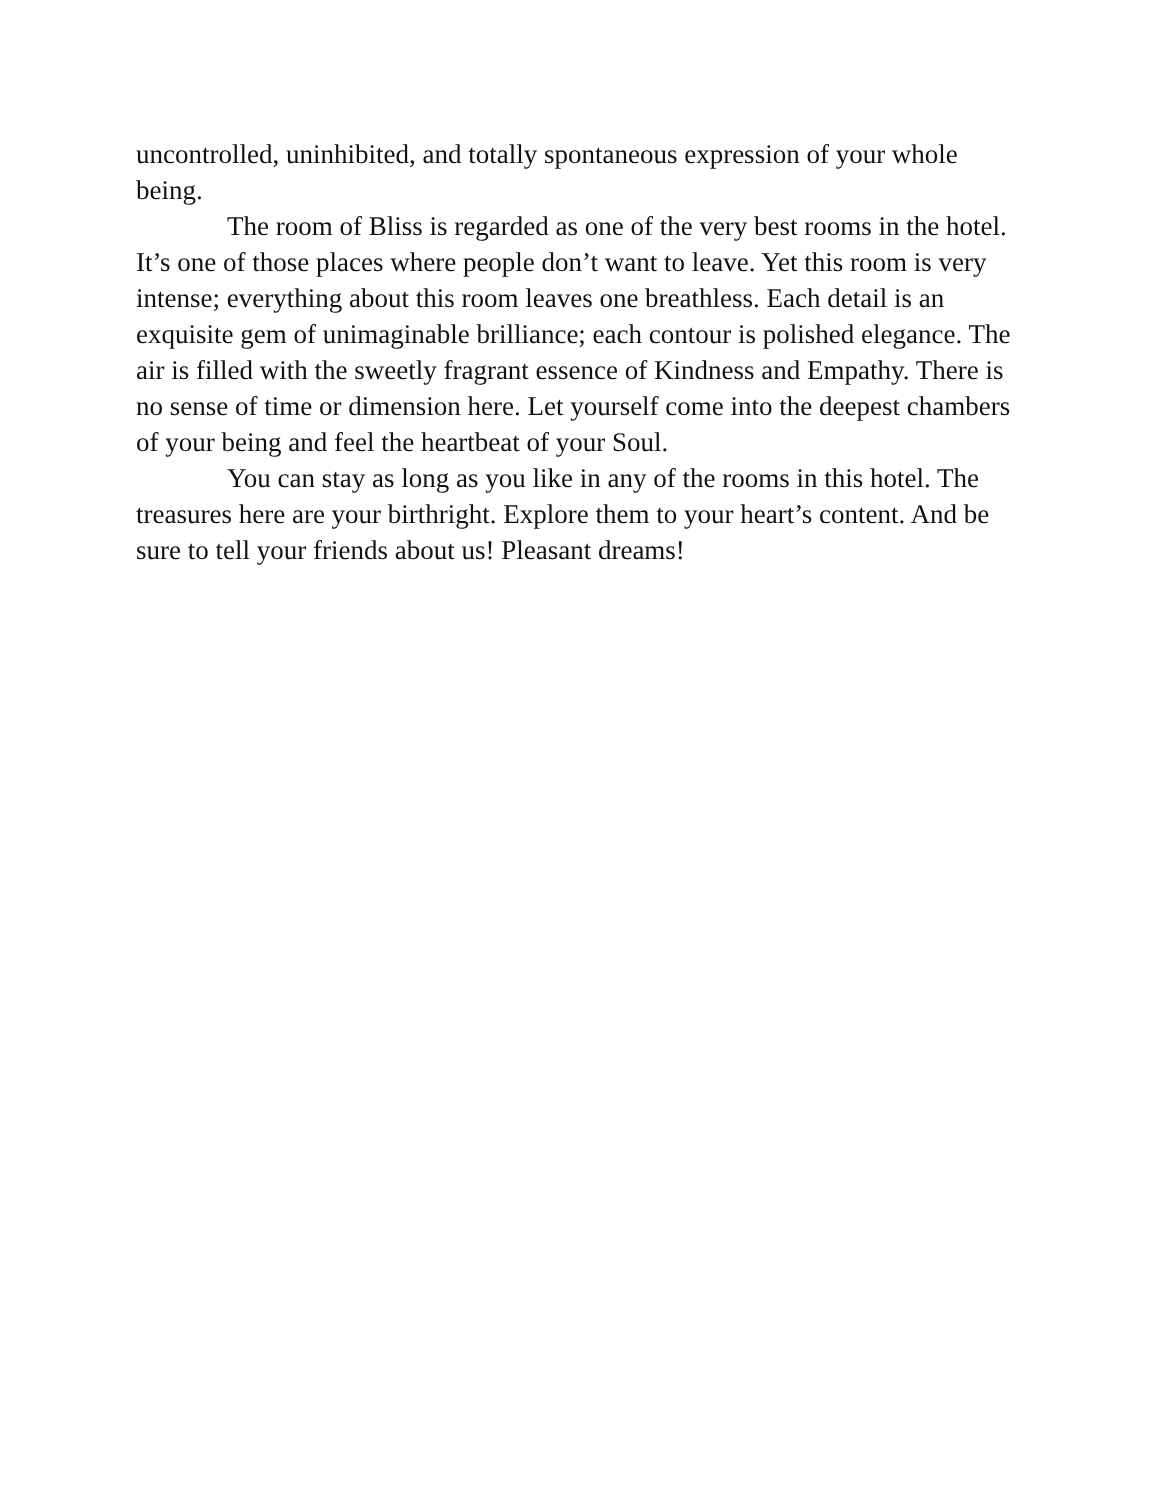uncontrolled, uninhibited, and totally spontaneous expression of your whole being.
The room of Bliss is regarded as one of the very best rooms in the hotel. It’s one of those places where people don’t want to leave. Yet this room is very intense; everything about this room leaves one breathless. Each detail is an exquisite gem of unimaginable brilliance; each contour is polished elegance. The air is filled with the sweetly fragrant essence of Kindness and Empathy. There is no sense of time or dimension here. Let yourself come into the deepest chambers of your being and feel the heartbeat of your Soul.
You can stay as long as you like in any of the rooms in this hotel. The treasures here are your birthright. Explore them to your heart’s content. And be sure to tell your friends about us! Pleasant dreams!